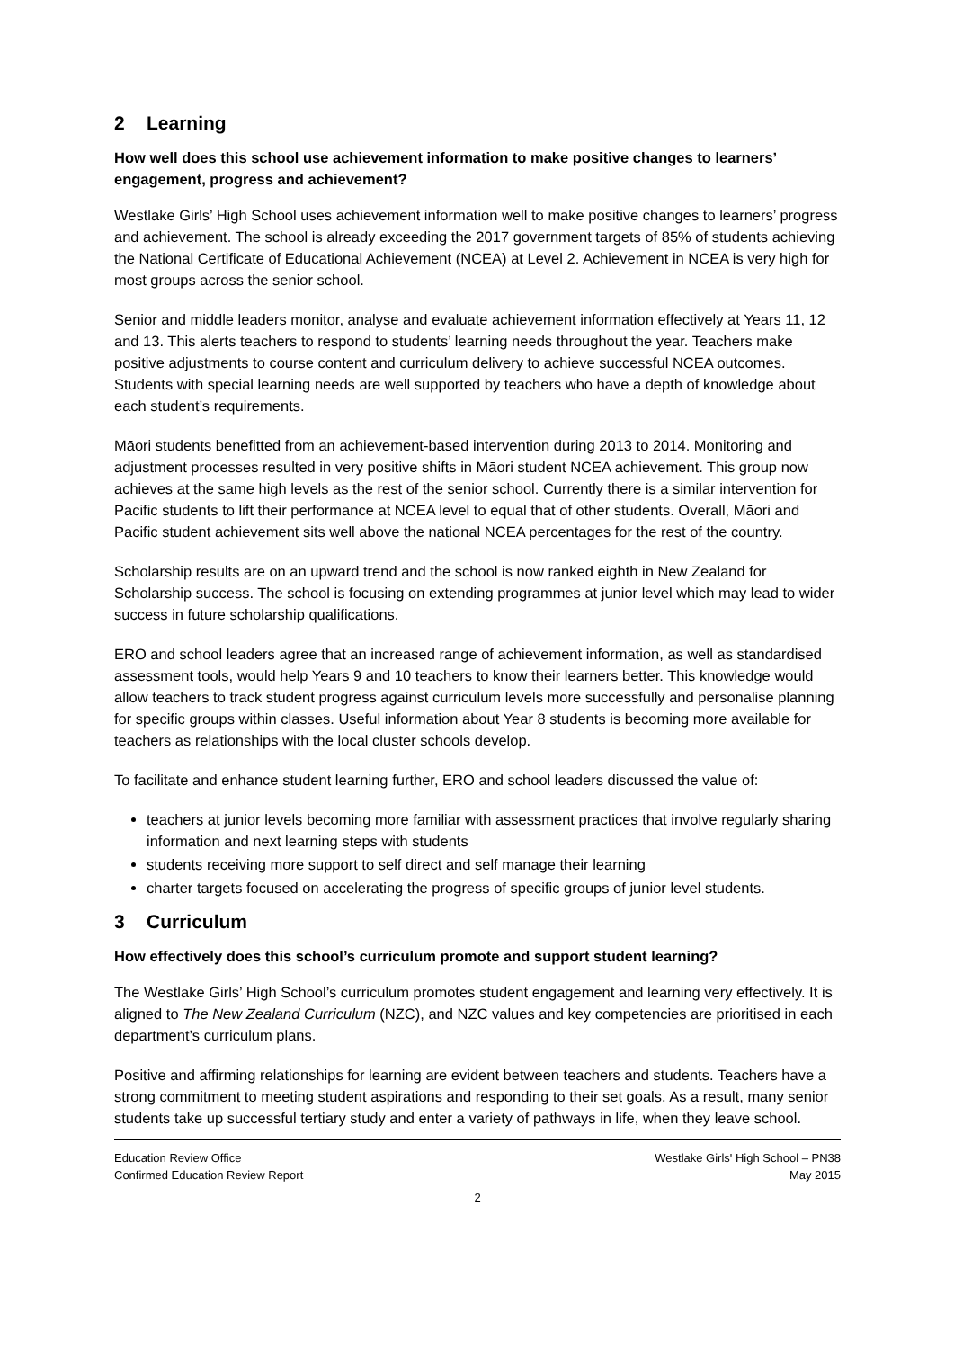2 Learning
How well does this school use achievement information to make positive changes to learners’ engagement, progress and achievement?
Westlake Girls’ High School uses achievement information well to make positive changes to learners’ progress and achievement. The school is already exceeding the 2017 government targets of 85% of students achieving the National Certificate of Educational Achievement (NCEA) at Level 2. Achievement in NCEA is very high for most groups across the senior school.
Senior and middle leaders monitor, analyse and evaluate achievement information effectively at Years 11, 12 and 13. This alerts teachers to respond to students’ learning needs throughout the year. Teachers make positive adjustments to course content and curriculum delivery to achieve successful NCEA outcomes. Students with special learning needs are well supported by teachers who have a depth of knowledge about each student’s requirements.
Māori students benefitted from an achievement-based intervention during 2013 to 2014. Monitoring and adjustment processes resulted in very positive shifts in Māori student NCEA achievement. This group now achieves at the same high levels as the rest of the senior school. Currently there is a similar intervention for Pacific students to lift their performance at NCEA level to equal that of other students. Overall, Māori and Pacific student achievement sits well above the national NCEA percentages for the rest of the country.
Scholarship results are on an upward trend and the school is now ranked eighth in New Zealand for Scholarship success. The school is focusing on extending programmes at junior level which may lead to wider success in future scholarship qualifications.
ERO and school leaders agree that an increased range of achievement information, as well as standardised assessment tools, would help Years 9 and 10 teachers to know their learners better. This knowledge would allow teachers to track student progress against curriculum levels more successfully and personalise planning for specific groups within classes. Useful information about Year 8 students is becoming more available for teachers as relationships with the local cluster schools develop.
To facilitate and enhance student learning further, ERO and school leaders discussed the value of:
teachers at junior levels becoming more familiar with assessment practices that involve regularly sharing information and next learning steps with students
students receiving more support to self direct and self manage their learning
charter targets focused on accelerating the progress of specific groups of junior level students.
3 Curriculum
How effectively does this school’s curriculum promote and support student learning?
The Westlake Girls’ High School’s curriculum promotes student engagement and learning very effectively. It is aligned to The New Zealand Curriculum (NZC), and NZC values and key competencies are prioritised in each department’s curriculum plans.
Positive and affirming relationships for learning are evident between teachers and students. Teachers have a strong commitment to meeting student aspirations and responding to their set goals. As a result, many senior students take up successful tertiary study and enter a variety of pathways in life, when they leave school.
Education Review Office
Confirmed Education Review Report
Westlake Girls' High School – PN38
May 2015
2